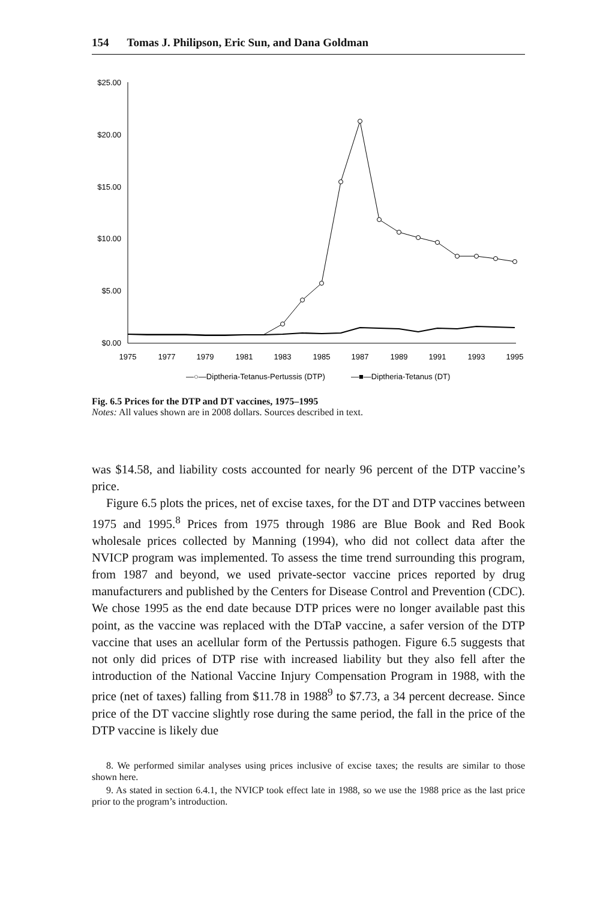154 Tomas J. Philipson, Eric Sun, and Dana Goldman
$25.00
$20.00
$15.00
$10.00
$5.00
$0.00
1975
1977
1979
1981
1983
1985
1987
1989
1991
1993
1995
—○—Diptheria-Tetanus-Pertussis (DTP)
—■—Diptheria-Tetanus (DT)
Fig. 6.5 Prices for the DTP and DT vaccines, 1975–1995
Notes: All values shown are in 2008 dollars. Sources described in text.
was $14.58, and liability costs accounted for nearly 96 percent of the DTP vaccine’s price.
Figure 6.5 plots the prices, net of excise taxes, for the DT and DTP vaccines between 1975 and 1995.<sup>8</sup> Prices from 1975 through 1986 are Blue Book and Red Book wholesale prices collected by Manning (1994), who did not collect data after the NVICP program was implemented. To assess the time trend surrounding this program, from 1987 and beyond, we used private-sector vaccine prices reported by drug manufacturers and published by the Centers for Disease Control and Prevention (CDC). We chose 1995 as the end date because DTP prices were no longer available past this point, as the vaccine was replaced with the DTaP vaccine, a safer version of the DTP vaccine that uses an acellular form of the Pertussis pathogen. Figure 6.5 suggests that not only did prices of DTP rise with increased liability but they also fell after the introduction of the National Vaccine Injury Compensation Program in 1988, with the price (net of taxes) falling from $11.78 in 1988<sup>9</sup> to $7.73, a 34 percent decrease. Since price of the DT vaccine slightly rose during the same period, the fall in the price of the DTP vaccine is likely due
8. We performed similar analyses using prices inclusive of excise taxes; the results are similar to those shown here.
9. As stated in section 6.4.1, the NVICP took effect late in 1988, so we use the 1988 price as the last price prior to the program’s introduction.